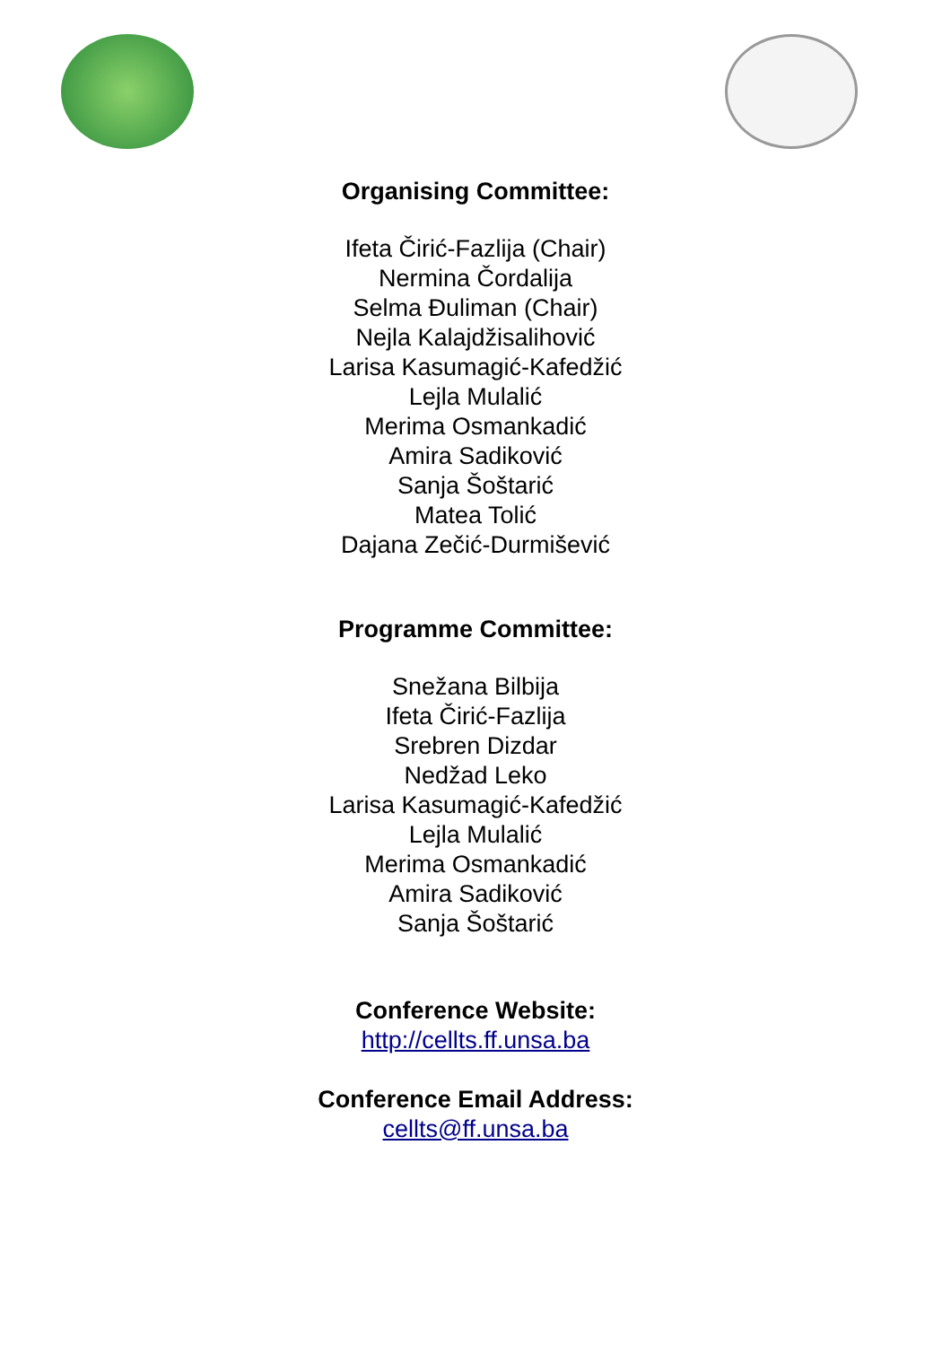Organising Committee:
Ifeta Čirić-Fazlija (Chair)
Nermina Čordalija
Selma Đuliman (Chair)
Nejla Kalajdžisalihović
Larisa Kasumagić-Kafedžić
Lejla Mulalić
Merima Osmankadić
Amira Sadiković
Sanja Šoštarić
Matea Tolić
Dajana Zečić-Durmišević
Programme Committee:
Snežana Bilbija
Ifeta Čirić-Fazlija
Srebren Dizdar
Nedžad Leko
Larisa Kasumagić-Kafedžić
Lejla Mulalić
Merima Osmankadić
Amira Sadiković
Sanja Šoštarić
Conference Website:
http://cellts.ff.unsa.ba
Conference Email Address:
cellts@ff.unsa.ba